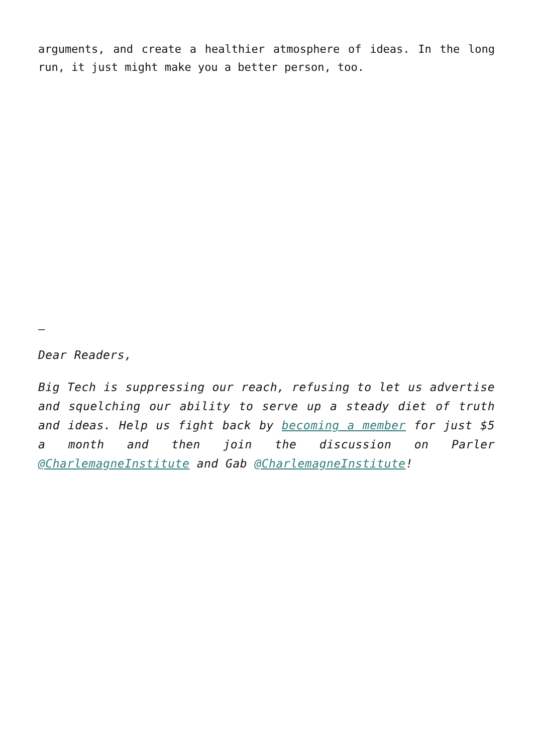arguments, and create a healthier atmosphere of ideas. In the long run, it just might make you a better person, too.
–
Dear Readers,
Big Tech is suppressing our reach, refusing to let us advertise and squelching our ability to serve up a steady diet of truth and ideas. Help us fight back by becoming a member for just $5 a month and then join the discussion on Parler @CharlemagneInstitute and Gab @CharlemagneInstitute!